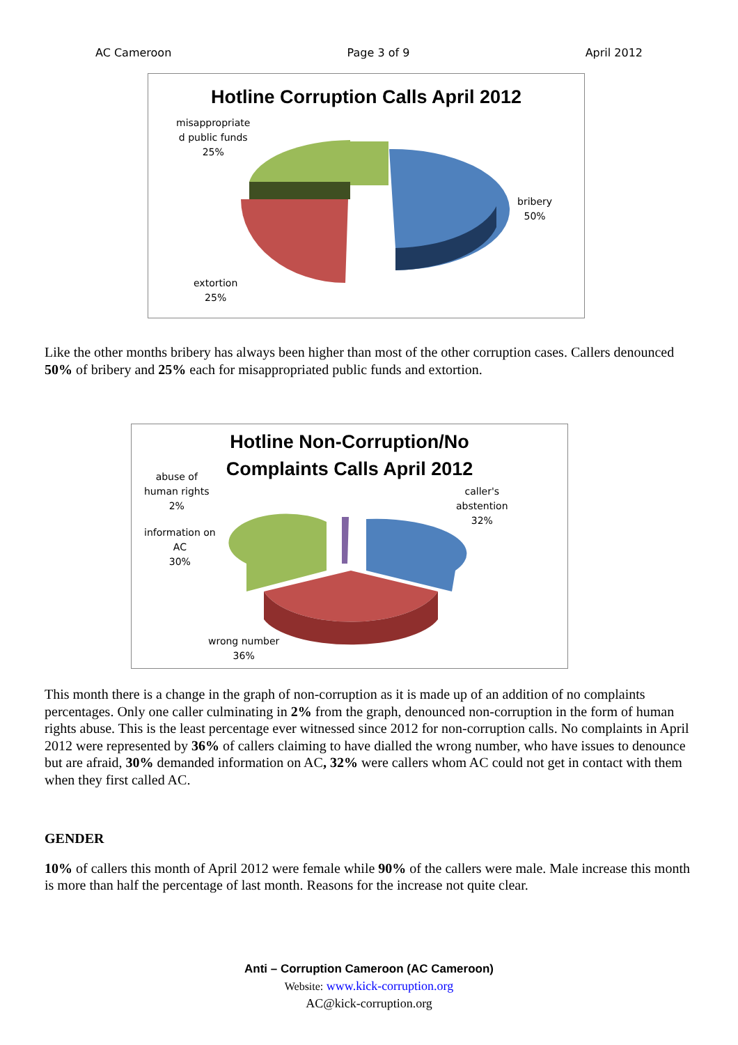AC Cameroon Page 3 of 9 April 2012
Hotline Corruption Calls April 2012
misappropriate
d public funds
25%
bribery
50%
extortion
25%
Like the other months bribery has always been higher than most of the other corruption cases. Callers denounced 50% of bribery and 25% each for misappropriated public funds and extortion.
Hotline Non-Corruption/No
Complaints Calls April 2012
abuse of
human rights
2%
information on
AC
30%
caller's
abstention
32%
wrong number
36%
This month there is a change in the graph of non-corruption as it is made up of an addition of no complaints percentages. Only one caller culminating in 2% from the graph, denounced non-corruption in the form of human rights abuse. This is the least percentage ever witnessed since 2012 for non-corruption calls. No complaints in April 2012 were represented by 36% of callers claiming to have dialled the wrong number, who have issues to denounce but are afraid, 30% demanded information on AC, 32% were callers whom AC could not get in contact with them when they first called AC.
GENDER
10% of callers this month of April 2012 were female while 90% of the callers were male. Male increase this month is more than half the percentage of last month. Reasons for the increase not quite clear.
Anti – Corruption Cameroon (AC Cameroon)
Website: www.kick-corruption.org
AC@kick-corruption.org